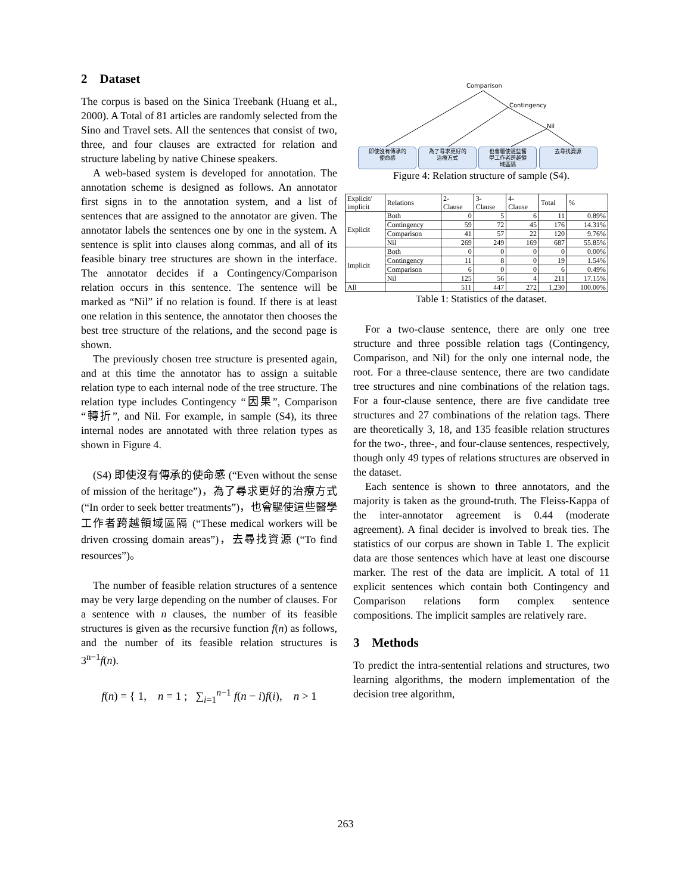2 Dataset
The corpus is based on the Sinica Treebank (Huang et al., 2000). A Total of 81 articles are randomly selected from the Sino and Travel sets. All the sentences that consist of two, three, and four clauses are extracted for relation and structure labeling by native Chinese speakers.
A web-based system is developed for annotation. The annotation scheme is designed as follows. An annotator first signs in to the annotation system, and a list of sentences that are assigned to the annotator are given. The annotator labels the sentences one by one in the system. A sentence is split into clauses along commas, and all of its feasible binary tree structures are shown in the interface. The annotator decides if a Contingency/Comparison relation occurs in this sentence. The sentence will be marked as “Nil” if no relation is found. If there is at least one relation in this sentence, the annotator then chooses the best tree structure of the relations, and the second page is shown.
The previously chosen tree structure is presented again, and at this time the annotator has to assign a suitable relation type to each internal node of the tree structure. The relation type includes Contingency “因果”, Comparison “轉折”, and Nil. For example, in sample (S4), its three internal nodes are annotated with three relation types as shown in Figure 4.
(S4) 即使沒有傳承的使命感 (“Even without the sense of mission of the heritage”)，為了尋求更好的治療方式 (“In order to seek better treatments”)，也會驅使這些醫學工作者跨越領域區隔 (“These medical workers will be driven crossing domain areas”)，去尋找資源 (“To find resources”)。
The number of feasible relation structures of a sentence may be very large depending on the number of clauses. For a sentence with n clauses, the number of its feasible structures is given as the recursive function f(n) as follows, and the number of its feasible relation structures is 3<sup>n−1</sup>f(n).
f(n) = { 1, n = 1 ; ∑<sub>i=1</sub><sup>n−1</sup> f(n − i)f(i), n > 1
Comparison
Contingency
Nil
即使沒有傳承的
使命感 為了尋求更好的
治療方式 也會驅使這些醫
學工作者跨越領
域區隔 去尋找資源
Figure 4: Relation structure of sample (S4).
| Explicit/ implicit | Relations | 2- Clause | 3- Clause | 4- Clause | Total | % |
| --- | --- | --- | --- | --- | --- | --- |
| Explicit | Both | 0 | 5 | 6 | 11 | 0.89% |
| | Contingency | 59 | 72 | 45 | 176 | 14.31% |
| | Comparison | 41 | 57 | 22 | 120 | 9.76% |
| | Nil | 269 | 249 | 169 | 687 | 55.85% |
| Implicit | Both | 0 | 0 | 0 | 0 | 0.00% |
| | Contingency | 11 | 8 | 0 | 19 | 1.54% |
| | Comparison | 6 | 0 | 0 | 6 | 0.49% |
| | Nil | 125 | 56 | 4 | 211 | 17.15% |
| All | | 511 | 447 | 272 | 1,230 | 100.00% |
Table 1: Statistics of the dataset.
For a two-clause sentence, there are only one tree structure and three possible relation tags (Contingency, Comparison, and Nil) for the only one internal node, the root. For a three-clause sentence, there are two candidate tree structures and nine combinations of the relation tags. For a four-clause sentence, there are five candidate tree structures and 27 combinations of the relation tags. There are theoretically 3, 18, and 135 feasible relation structures for the two-, three-, and four-clause sentences, respectively, though only 49 types of relations structures are observed in the dataset.
Each sentence is shown to three annotators, and the majority is taken as the ground-truth. The Fleiss-Kappa of the inter-annotator agreement is 0.44 (moderate agreement). A final decider is involved to break ties. The statistics of our corpus are shown in Table 1. The explicit data are those sentences which have at least one discourse marker. The rest of the data are implicit. A total of 11 explicit sentences which contain both Contingency and Comparison relations form complex sentence compositions. The implicit samples are relatively rare.
3 Methods
To predict the intra-sentential relations and structures, two learning algorithms, the modern implementation of the decision tree algorithm,
263